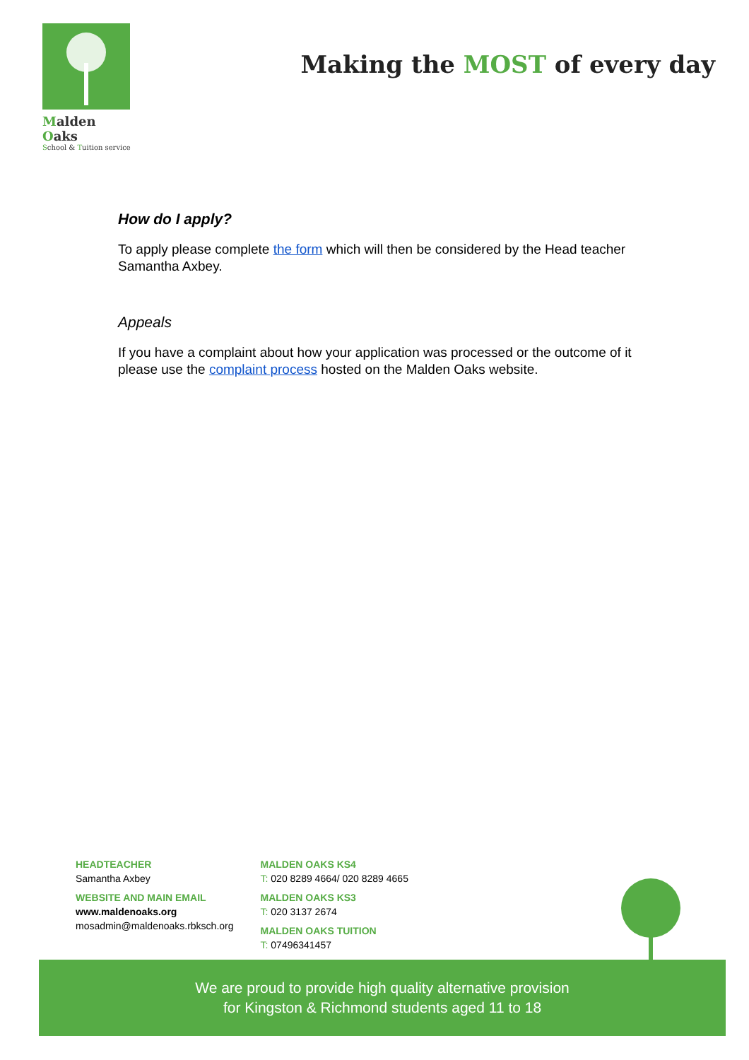Malden Oaks
School & Tuition service
Making the MOST of every day
How do I apply?
To apply please complete the form which will then be considered by the Head teacher Samantha Axbey.
Appeals
If you have a complaint about how your application was processed or the outcome of it please use the complaint process hosted on the Malden Oaks website.
HEADTEACHER
Samantha Axbey
WEBSITE AND MAIN EMAIL
www.maldenoaks.org
mosadmin@maldenoaks.rbksch.org
MALDEN OAKS KS4
T: 020 8289 4664/ 020 8289 4665
MALDEN OAKS KS3
T: 020 3137 2674
MALDEN OAKS TUITION
T: 07496341457
We are proud to provide high quality alternative provision
for Kingston & Richmond students aged 11 to 18